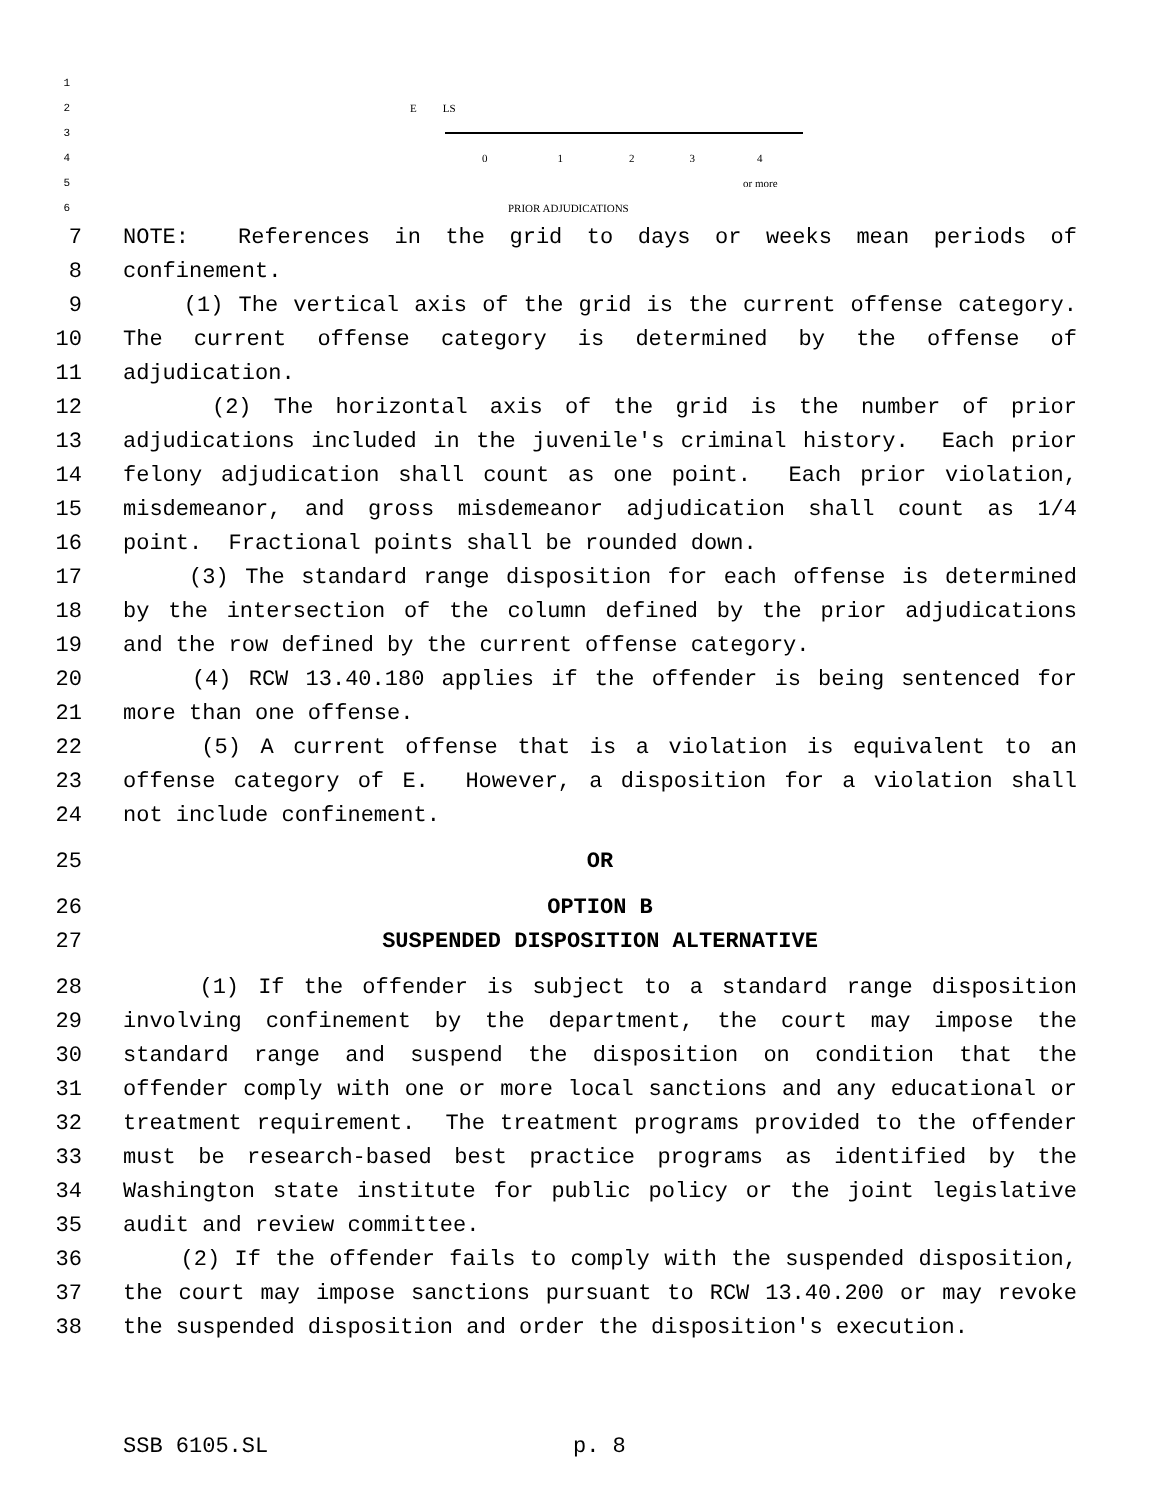1
2 E LS
3
4 01234
5 or more
6 PRIOR ADJUDICATIONS
7 NOTE: References in the grid to days or weeks mean periods of
8 confinement.
9 (1) The vertical axis of the grid is the current offense category.
10 The current offense category is determined by the offense of
11 adjudication.
12 (2) The horizontal axis of the grid is the number of prior
13 adjudications included in the juvenile's criminal history. Each prior
14 felony adjudication shall count as one point. Each prior violation,
15 misdemeanor, and gross misdemeanor adjudication shall count as 1/4
16 point. Fractional points shall be rounded down.
17 (3) The standard range disposition for each offense is determined
18 by the intersection of the column defined by the prior adjudications
19 and the row defined by the current offense category.
20 (4) RCW 13.40.180 applies if the offender is being sentenced for
21 more than one offense.
22 (5) A current offense that is a violation is equivalent to an
23 offense category of E. However, a disposition for a violation shall
24 not include confinement.
25 OR
26 OPTION B
27 SUSPENDED DISPOSITION ALTERNATIVE
28 (1) If the offender is subject to a standard range disposition
29 involving confinement by the department, the court may impose the
30 standard range and suspend the disposition on condition that the
31 offender comply with one or more local sanctions and any educational or
32 treatment requirement. The treatment programs provided to the offender
33 must be research-based best practice programs as identified by the
34 Washington state institute for public policy or the joint legislative
35 audit and review committee.
36 (2) If the offender fails to comply with the suspended disposition,
37 the court may impose sanctions pursuant to RCW 13.40.200 or may revoke
38 the suspended disposition and order the disposition's execution.
SSB 6105.SL p. 8